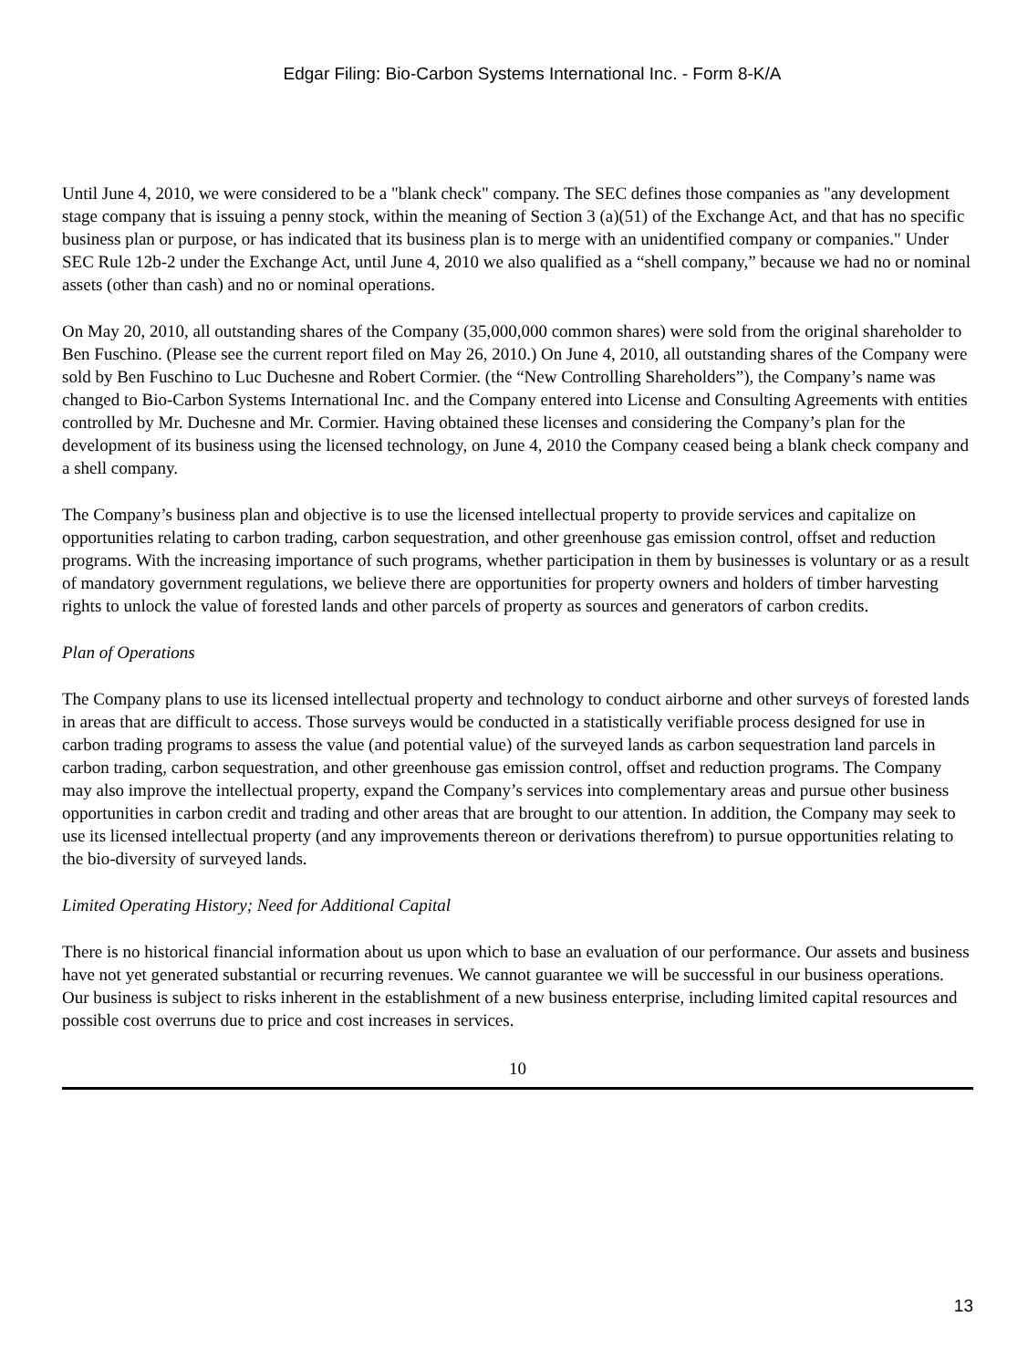Edgar Filing: Bio-Carbon Systems International Inc. - Form 8-K/A
Until June 4, 2010, we were considered to be a "blank check" company. The SEC defines those companies as "any development stage company that is issuing a penny stock, within the meaning of Section 3 (a)(51) of the Exchange Act, and that has no specific business plan or purpose, or has indicated that its business plan is to merge with an unidentified company or companies." Under SEC Rule 12b-2 under the Exchange Act, until June 4, 2010 we also qualified as a “shell company,” because we had no or nominal assets (other than cash) and no or nominal operations.
On May 20, 2010, all outstanding shares of the Company (35,000,000 common shares) were sold from the original shareholder to Ben Fuschino. (Please see the current report filed on May 26, 2010.) On June 4, 2010, all outstanding shares of the Company were sold by Ben Fuschino to Luc Duchesne and Robert Cormier. (the “New Controlling Shareholders”), the Company’s name was changed to Bio-Carbon Systems International Inc. and the Company entered into License and Consulting Agreements with entities controlled by Mr. Duchesne and Mr. Cormier. Having obtained these licenses and considering the Company’s plan for the development of its business using the licensed technology, on June 4, 2010 the Company ceased being a blank check company and a shell company.
The Company’s business plan and objective is to use the licensed intellectual property to provide services and capitalize on opportunities relating to carbon trading, carbon sequestration, and other greenhouse gas emission control, offset and reduction programs. With the increasing importance of such programs, whether participation in them by businesses is voluntary or as a result of mandatory government regulations, we believe there are opportunities for property owners and holders of timber harvesting rights to unlock the value of forested lands and other parcels of property as sources and generators of carbon credits.
Plan of Operations
The Company plans to use its licensed intellectual property and technology to conduct airborne and other surveys of forested lands in areas that are difficult to access. Those surveys would be conducted in a statistically verifiable process designed for use in carbon trading programs to assess the value (and potential value) of the surveyed lands as carbon sequestration land parcels in carbon trading, carbon sequestration, and other greenhouse gas emission control, offset and reduction programs. The Company may also improve the intellectual property, expand the Company’s services into complementary areas and pursue other business opportunities in carbon credit and trading and other areas that are brought to our attention. In addition, the Company may seek to use its licensed intellectual property (and any improvements thereon or derivations therefrom) to pursue opportunities relating to the bio-diversity of surveyed lands.
Limited Operating History; Need for Additional Capital
There is no historical financial information about us upon which to base an evaluation of our performance. Our assets and business have not yet generated substantial or recurring revenues. We cannot guarantee we will be successful in our business operations. Our business is subject to risks inherent in the establishment of a new business enterprise, including limited capital resources and possible cost overruns due to price and cost increases in services.
10
13